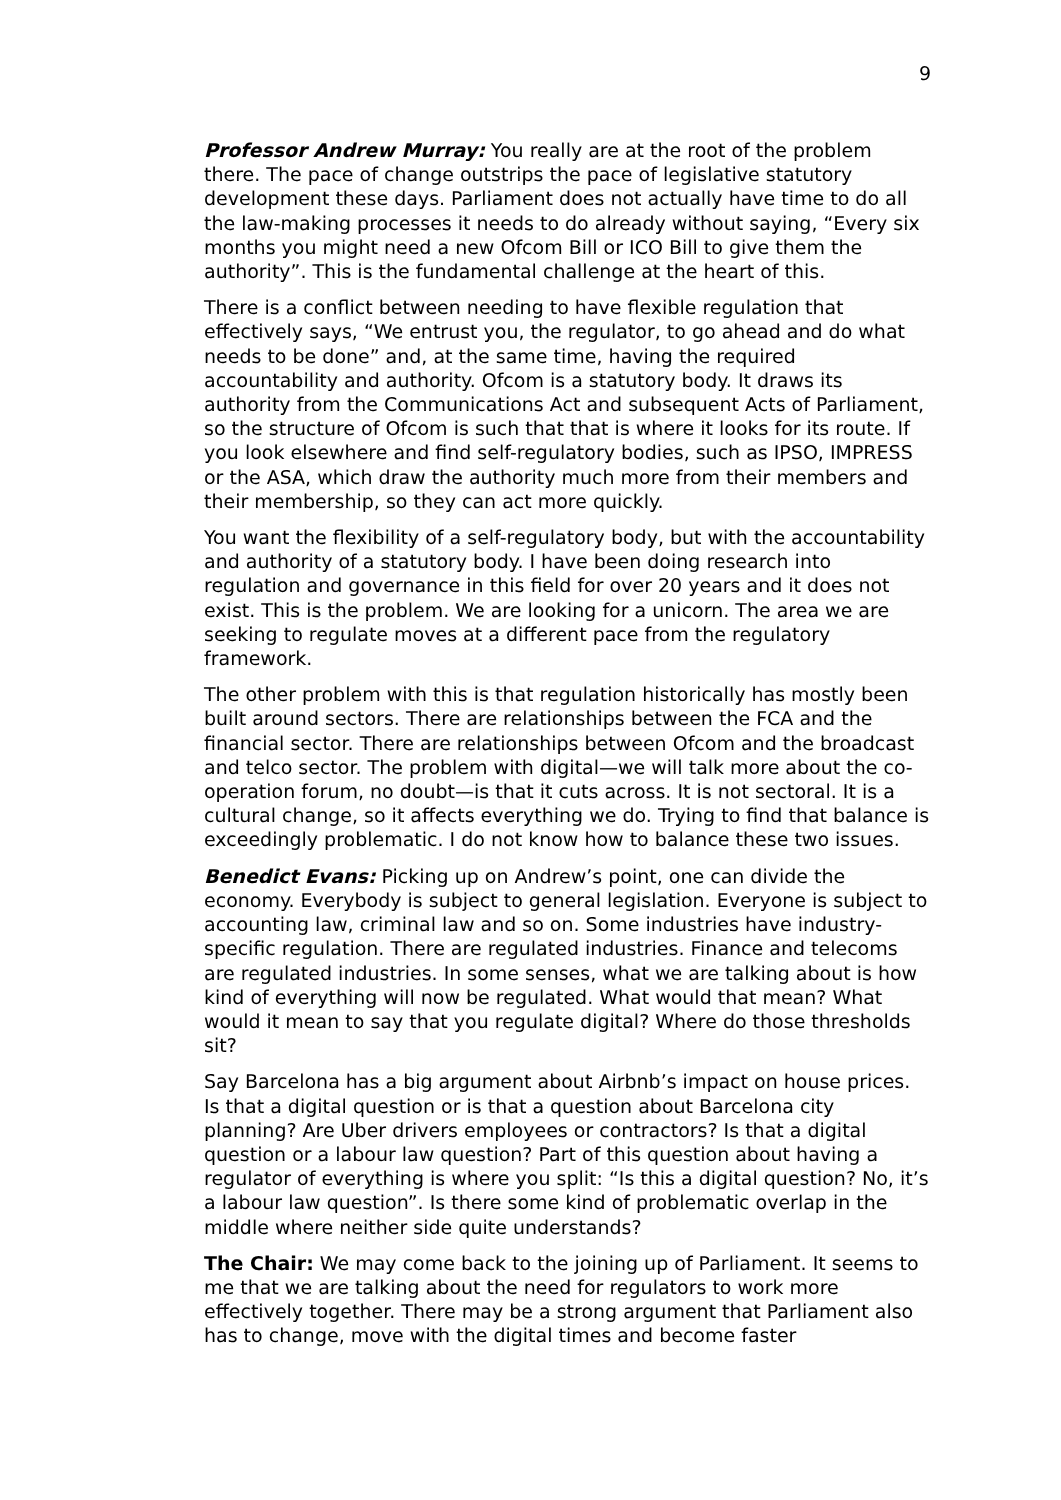9
Professor Andrew Murray: You really are at the root of the problem there. The pace of change outstrips the pace of legislative statutory development these days. Parliament does not actually have time to do all the law-making processes it needs to do already without saying, “Every six months you might need a new Ofcom Bill or ICO Bill to give them the authority”. This is the fundamental challenge at the heart of this.
There is a conflict between needing to have flexible regulation that effectively says, “We entrust you, the regulator, to go ahead and do what needs to be done” and, at the same time, having the required accountability and authority. Ofcom is a statutory body. It draws its authority from the Communications Act and subsequent Acts of Parliament, so the structure of Ofcom is such that that is where it looks for its route. If you look elsewhere and find self-regulatory bodies, such as IPSO, IMPRESS or the ASA, which draw the authority much more from their members and their membership, so they can act more quickly.
You want the flexibility of a self-regulatory body, but with the accountability and authority of a statutory body. I have been doing research into regulation and governance in this field for over 20 years and it does not exist. This is the problem. We are looking for a unicorn. The area we are seeking to regulate moves at a different pace from the regulatory framework.
The other problem with this is that regulation historically has mostly been built around sectors. There are relationships between the FCA and the financial sector. There are relationships between Ofcom and the broadcast and telco sector. The problem with digital—we will talk more about the co-operation forum, no doubt—is that it cuts across. It is not sectoral. It is a cultural change, so it affects everything we do. Trying to find that balance is exceedingly problematic. I do not know how to balance these two issues.
Benedict Evans: Picking up on Andrew’s point, one can divide the economy. Everybody is subject to general legislation. Everyone is subject to accounting law, criminal law and so on. Some industries have industry-specific regulation. There are regulated industries. Finance and telecoms are regulated industries. In some senses, what we are talking about is how kind of everything will now be regulated. What would that mean? What would it mean to say that you regulate digital? Where do those thresholds sit?
Say Barcelona has a big argument about Airbnb’s impact on house prices. Is that a digital question or is that a question about Barcelona city planning? Are Uber drivers employees or contractors? Is that a digital question or a labour law question? Part of this question about having a regulator of everything is where you split: “Is this a digital question? No, it’s a labour law question”. Is there some kind of problematic overlap in the middle where neither side quite understands?
The Chair: We may come back to the joining up of Parliament. It seems to me that we are talking about the need for regulators to work more effectively together. There may be a strong argument that Parliament also has to change, move with the digital times and become faster